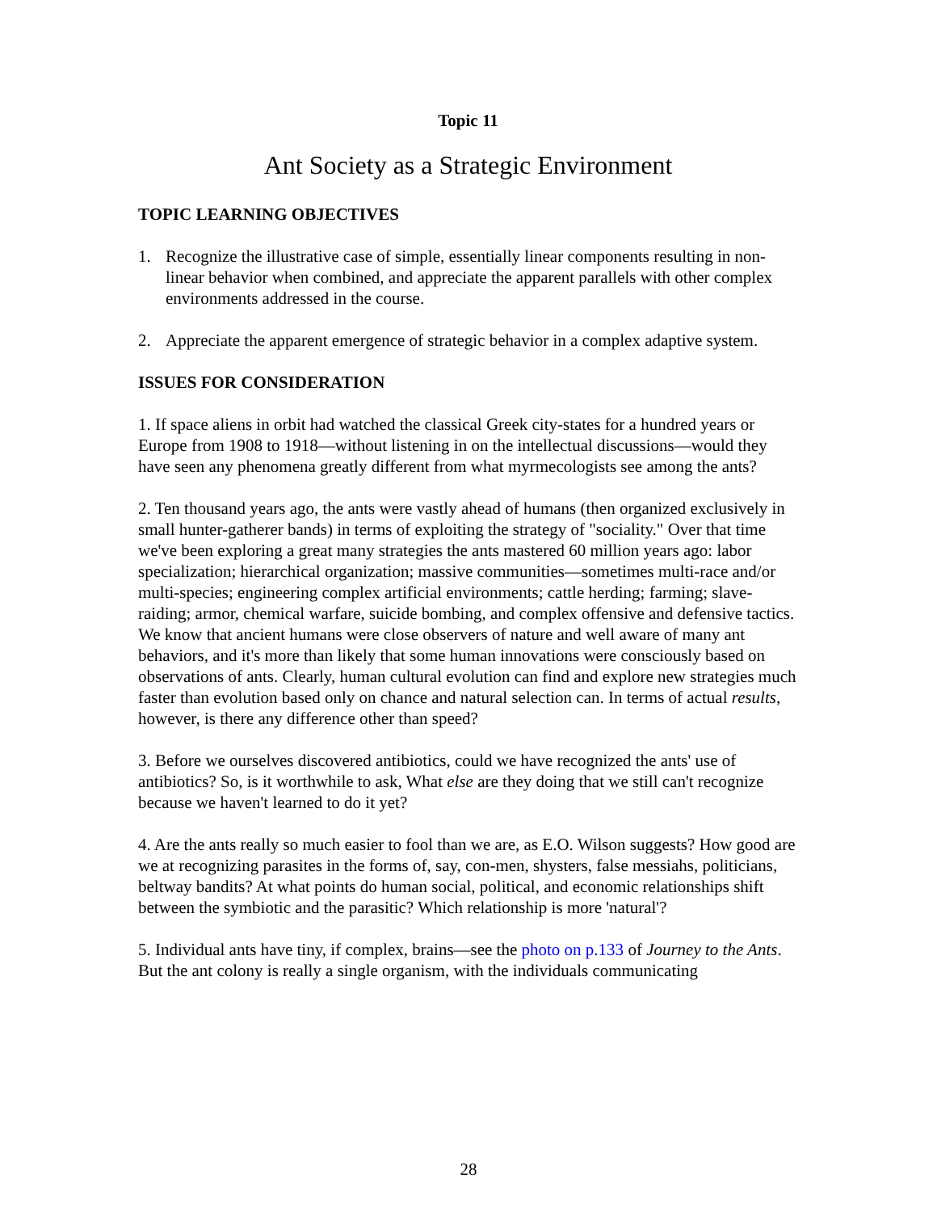Topic 11
Ant Society as a Strategic Environment
TOPIC LEARNING OBJECTIVES
1. Recognize the illustrative case of simple, essentially linear components resulting in non-linear behavior when combined, and appreciate the apparent parallels with other complex environments addressed in the course.
2. Appreciate the apparent emergence of strategic behavior in a complex adaptive system.
ISSUES FOR CONSIDERATION
1. If space aliens in orbit had watched the classical Greek city-states for a hundred years or Europe from 1908 to 1918—without listening in on the intellectual discussions—would they have seen any phenomena greatly different from what myrmecologists see among the ants?
2. Ten thousand years ago, the ants were vastly ahead of humans (then organized exclusively in small hunter-gatherer bands) in terms of exploiting the strategy of "sociality." Over that time we've been exploring a great many strategies the ants mastered 60 million years ago: labor specialization; hierarchical organization; massive communities—sometimes multi-race and/or multi-species; engineering complex artificial environments; cattle herding; farming; slave-raiding; armor, chemical warfare, suicide bombing, and complex offensive and defensive tactics. We know that ancient humans were close observers of nature and well aware of many ant behaviors, and it's more than likely that some human innovations were consciously based on observations of ants. Clearly, human cultural evolution can find and explore new strategies much faster than evolution based only on chance and natural selection can. In terms of actual results, however, is there any difference other than speed?
3. Before we ourselves discovered antibiotics, could we have recognized the ants' use of antibiotics? So, is it worthwhile to ask, What else are they doing that we still can't recognize because we haven't learned to do it yet?
4. Are the ants really so much easier to fool than we are, as E.O. Wilson suggests? How good are we at recognizing parasites in the forms of, say, con-men, shysters, false messiahs, politicians, beltway bandits? At what points do human social, political, and economic relationships shift between the symbiotic and the parasitic? Which relationship is more 'natural'?
5. Individual ants have tiny, if complex, brains—see the photo on p.133 of Journey to the Ants. But the ant colony is really a single organism, with the individuals communicating
28